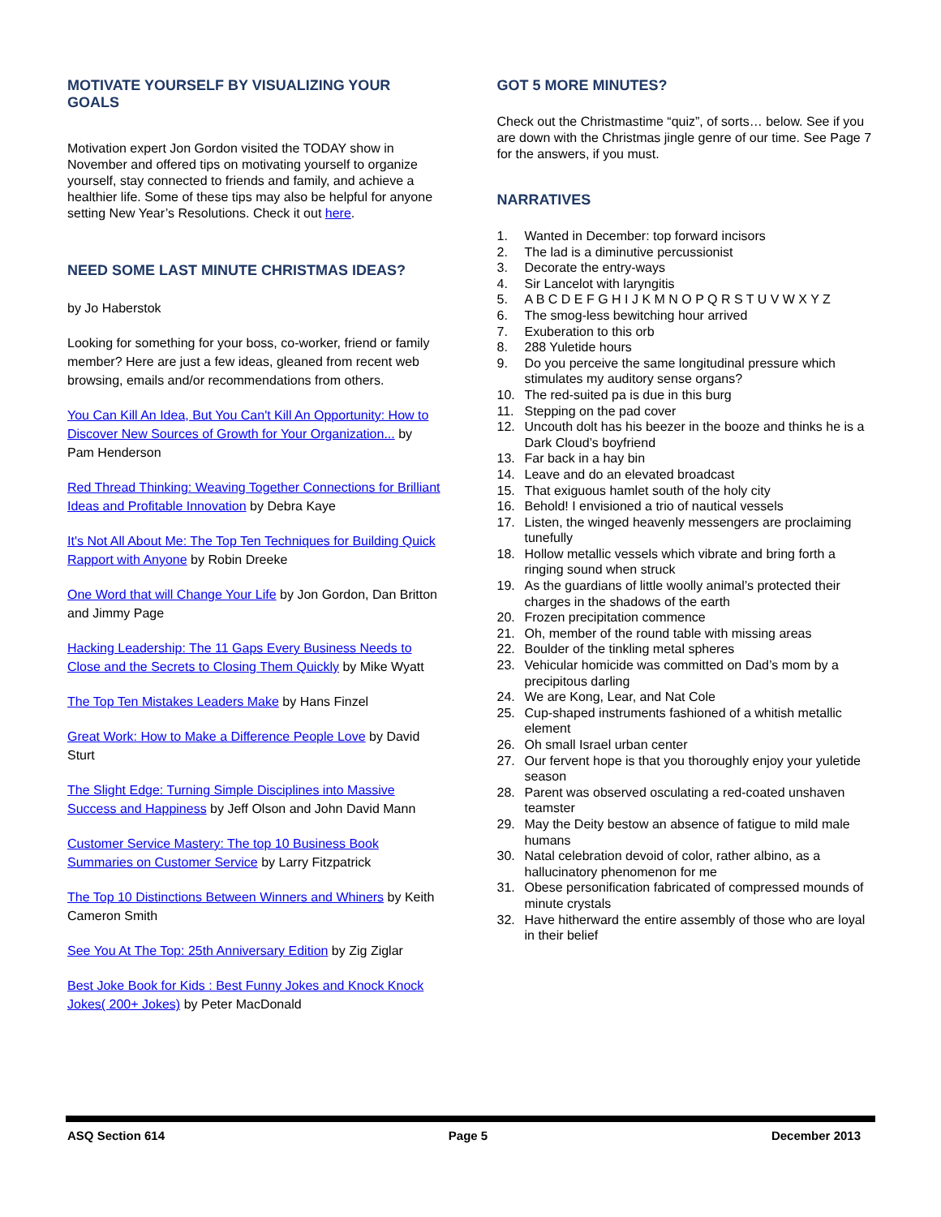MOTIVATE YOURSELF BY VISUALIZING YOUR GOALS
Motivation expert Jon Gordon visited the TODAY show in November and offered tips on motivating yourself to organize yourself, stay connected to friends and family, and achieve a healthier life. Some of these tips may also be helpful for anyone setting New Year’s Resolutions. Check it out here.
NEED SOME LAST MINUTE CHRISTMAS IDEAS?
by Jo Haberstok
Looking for something for your boss, co-worker, friend or family member? Here are just a few ideas, gleaned from recent web browsing, emails and/or recommendations from others.
You Can Kill An Idea, But You Can't Kill An Opportunity: How to Discover New Sources of Growth for Your Organization... by Pam Henderson
Red Thread Thinking: Weaving Together Connections for Brilliant Ideas and Profitable Innovation by Debra Kaye
It's Not All About Me: The Top Ten Techniques for Building Quick Rapport with Anyone by Robin Dreeke
One Word that will Change Your Life by Jon Gordon, Dan Britton and Jimmy Page
Hacking Leadership: The 11 Gaps Every Business Needs to Close and the Secrets to Closing Them Quickly by Mike Wyatt
The Top Ten Mistakes Leaders Make by Hans Finzel
Great Work: How to Make a Difference People Love by David Sturt
The Slight Edge: Turning Simple Disciplines into Massive Success and Happiness by Jeff Olson and John David Mann
Customer Service Mastery: The top 10 Business Book Summaries on Customer Service by Larry Fitzpatrick
The Top 10 Distinctions Between Winners and Whiners by Keith Cameron Smith
See You At The Top: 25th Anniversary Edition by Zig Ziglar
Best Joke Book for Kids : Best Funny Jokes and Knock Knock Jokes( 200+ Jokes) by Peter MacDonald
GOT 5 MORE MINUTES?
Check out the Christmastime “quiz”, of sorts… below. See if you are down with the Christmas jingle genre of our time. See Page 7 for the answers, if you must.
NARRATIVES
1. Wanted in December: top forward incisors
2. The lad is a diminutive percussionist
3. Decorate the entry-ways
4. Sir Lancelot with laryngitis
5. A B C D E F G H I J K M N O P Q R S T U V W X Y Z
6. The smog-less bewitching hour arrived
7. Exuberation to this orb
8. 288 Yuletide hours
9. Do you perceive the same longitudinal pressure which stimulates my auditory sense organs?
10. The red-suited pa is due in this burg
11. Stepping on the pad cover
12. Uncouth dolt has his beezer in the booze and thinks he is a Dark Cloud’s boyfriend
13. Far back in a hay bin
14. Leave and do an elevated broadcast
15. That exiguous hamlet south of the holy city
16. Behold! I envisioned a trio of nautical vessels
17. Listen, the winged heavenly messengers are proclaiming tunefully
18. Hollow metallic vessels which vibrate and bring forth a ringing sound when struck
19. As the guardians of little woolly animal’s protected their charges in the shadows of the earth
20. Frozen precipitation commence
21. Oh, member of the round table with missing areas
22. Boulder of the tinkling metal spheres
23. Vehicular homicide was committed on Dad’s mom by a precipitous darling
24. We are Kong, Lear, and Nat Cole
25. Cup-shaped instruments fashioned of a whitish metallic element
26. Oh small Israel urban center
27. Our fervent hope is that you thoroughly enjoy your yuletide season
28. Parent was observed osculating a red-coated unshaven teamster
29. May the Deity bestow an absence of fatigue to mild male humans
30. Natal celebration devoid of color, rather albino, as a hallucinatory phenomenon for me
31. Obese personification fabricated of compressed mounds of minute crystals
32. Have hitherward the entire assembly of those who are loyal in their belief
ASQ Section 614 Page 5 December 2013